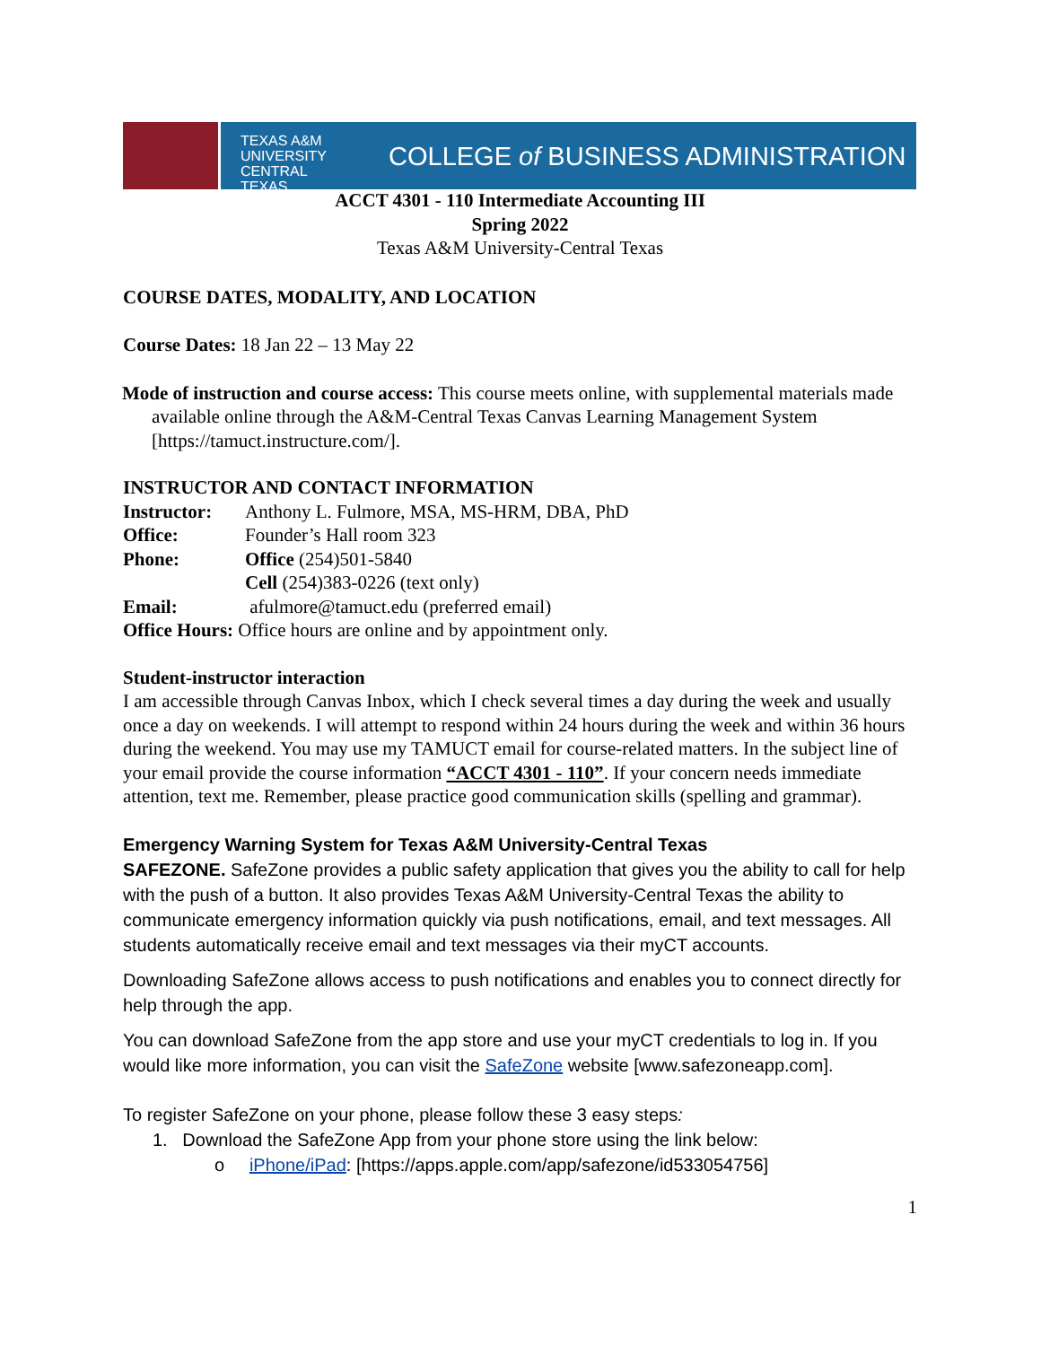TEXAS A&M
UNIVERSITY
CENTRAL TEXAS
COLLEGE of BUSINESS ADMINISTRATION
ACCT 4301 - 110 Intermediate Accounting III
Spring 2022
Texas A&M University-Central Texas
COURSE DATES, MODALITY, AND LOCATION
Course Dates: 18 Jan 22 – 13 May 22
Mode of instruction and course access: This course meets online, with supplemental materials made available online through the A&M-Central Texas Canvas Learning Management System [https://tamuct.instructure.com/].
INSTRUCTOR AND CONTACT INFORMATION
Instructor: Anthony L. Fulmore, MSA, MS-HRM, DBA, PhD
Office: Founder’s Hall room 323
Phone: Office (254)501-5840
Cell (254)383-0226 (text only)
Email: afulmore@tamuct.edu (preferred email)
Office Hours: Office hours are online and by appointment only.
Student-instructor interaction
I am accessible through Canvas Inbox, which I check several times a day during the week and usually once a day on weekends. I will attempt to respond within 24 hours during the week and within 36 hours during the weekend. You may use my TAMUCT email for course-related matters. In the subject line of your email provide the course information “ACCT 4301 - 110”. If your concern needs immediate attention, text me. Remember, please practice good communication skills (spelling and grammar).
Emergency Warning System for Texas A&M University-Central Texas
SAFEZONE. SafeZone provides a public safety application that gives you the ability to call for help with the push of a button. It also provides Texas A&M University-Central Texas the ability to communicate emergency information quickly via push notifications, email, and text messages. All students automatically receive email and text messages via their myCT accounts.
Downloading SafeZone allows access to push notifications and enables you to connect directly for help through the app.
You can download SafeZone from the app store and use your myCT credentials to log in. If you would like more information, you can visit the SafeZone website [www.safezoneapp.com].
To register SafeZone on your phone, please follow these 3 easy steps:
1. Download the SafeZone App from your phone store using the link below:
o iPhone/iPad: [https://apps.apple.com/app/safezone/id533054756]
1